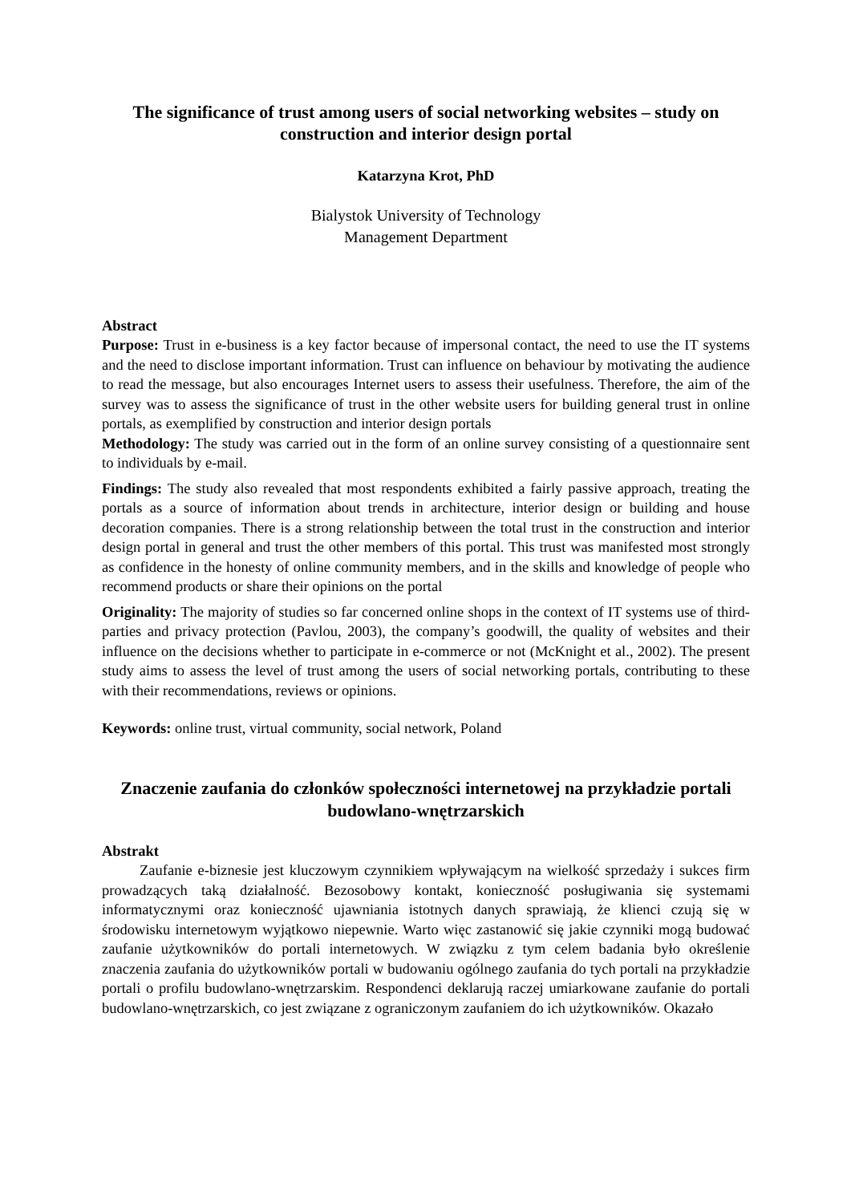The significance of trust among users of social networking websites – study on construction and interior design portal
Katarzyna Krot, PhD
Bialystok University of Technology
Management Department
Abstract
Purpose: Trust in e-business is a key factor because of impersonal contact, the need to use the IT systems and the need to disclose important information. Trust can influence on behaviour by motivating the audience to read the message, but also encourages Internet users to assess their usefulness. Therefore, the aim of the survey was to assess the significance of trust in the other website users for building general trust in online portals, as exemplified by construction and interior design portals
Methodology: The study was carried out in the form of an online survey consisting of a questionnaire sent to individuals by e-mail.
Findings: The study also revealed that most respondents exhibited a fairly passive approach, treating the portals as a source of information about trends in architecture, interior design or building and house decoration companies. There is a strong relationship between the total trust in the construction and interior design portal in general and trust the other members of this portal. This trust was manifested most strongly as confidence in the honesty of online community members, and in the skills and knowledge of people who recommend products or share their opinions on the portal
Originality: The majority of studies so far concerned online shops in the context of IT systems use of third-parties and privacy protection (Pavlou, 2003), the company’s goodwill, the quality of websites and their influence on the decisions whether to participate in e-commerce or not (McKnight et al., 2002). The present study aims to assess the level of trust among the users of social networking portals, contributing to these with their recommendations, reviews or opinions.
Keywords: online trust, virtual community, social network, Poland
Znaczenie zaufania do członków społeczności internetowej na przykładzie portali budowlano-wnętrzarskich
Abstrakt
Zaufanie e-biznesie jest kluczowym czynnikiem wpływającym na wielkość sprzedaży i sukces firm prowadzących taką działalność. Bezosobowy kontakt, konieczność posługiwania się systemami informatycznymi oraz konieczność ujawniania istotnych danych sprawiają, że klienci czują się w środowisku internetowym wyjątkowo niepewnie. Warto więc zastanowić się jakie czynniki mogą budować zaufanie użytkowników do portali internetowych. W związku z tym celem badania było określenie znaczenia zaufania do użytkowników portali w budowaniu ogólnego zaufania do tych portali na przykładzie portali o profilu budowlano-wnętrzarskim. Respondenci deklarują raczej umiarkowane zaufanie do portali budowlano-wnętrzarskich, co jest związane z ograniczonym zaufaniem do ich użytkowników. Okazało